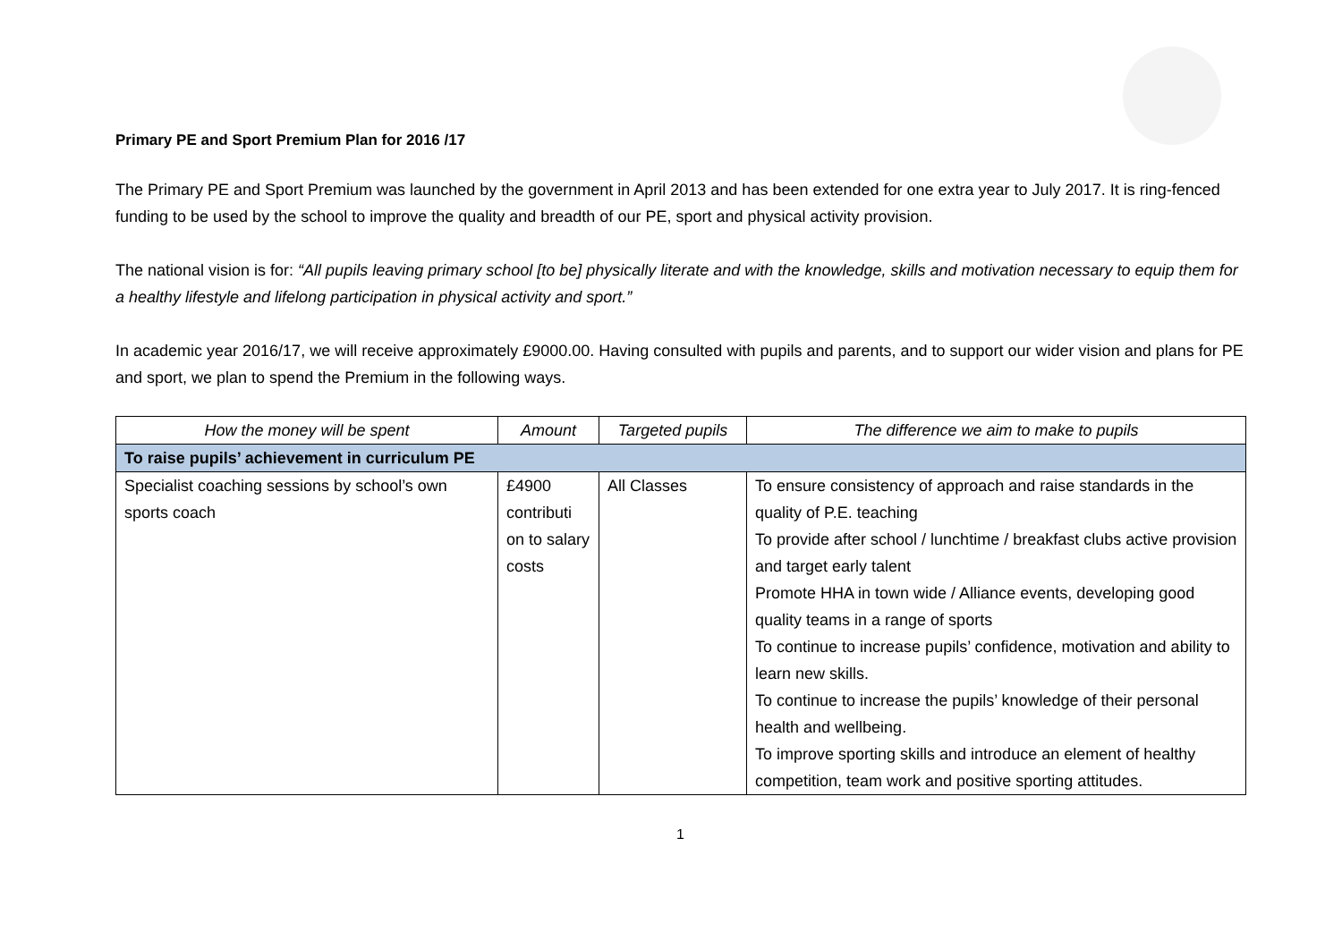Primary PE and Sport Premium Plan for 2016 /17
The Primary PE and Sport Premium was launched by the government in April 2013 and has been extended for one extra year to July 2017. It is ring-fenced funding to be used by the school to improve the quality and breadth of our PE, sport and physical activity provision.
The national vision is for: “All pupils leaving primary school [to be] physically literate and with the knowledge, skills and motivation necessary to equip them for a healthy lifestyle and lifelong participation in physical activity and sport.”
In academic year 2016/17, we will receive approximately £9000.00. Having consulted with pupils and parents, and to support our wider vision and plans for PE and sport, we plan to spend the Premium in the following ways.
| How the money will be spent | Amount | Targeted pupils | The difference we aim to make to pupils |
| --- | --- | --- | --- |
| To raise pupils’ achievement in curriculum PE | | | |
| Specialist coaching sessions by school’s own sports coach | £4900 contributi on to salary costs | All Classes | To ensure consistency of approach and raise standards in the quality of P.E. teaching To provide after school / lunchtime / breakfast clubs active provision and target early talent Promote HHA in town wide / Alliance events, developing good quality teams in a range of sports To continue to increase pupils’ confidence, motivation and ability to learn new skills. To continue to increase the pupils’ knowledge of their personal health and wellbeing. To improve sporting skills and introduce an element of healthy competition, team work and positive sporting attitudes. |
1